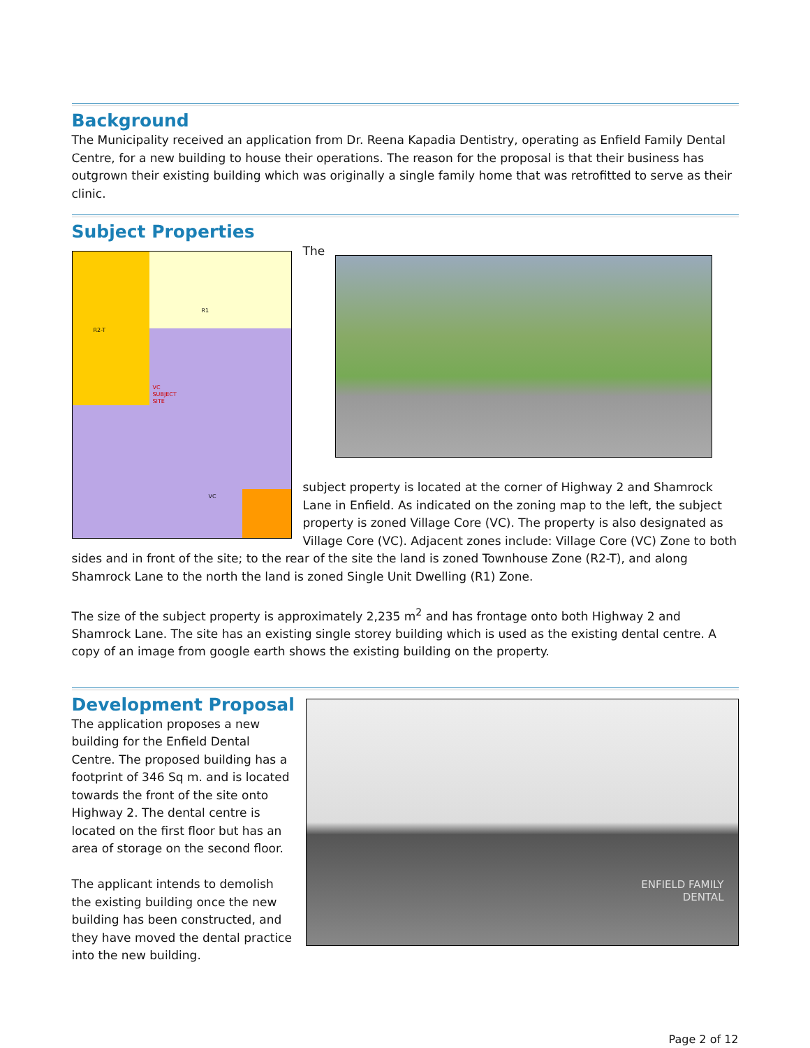Background
The Municipality received an application from Dr. Reena Kapadia Dentistry, operating as Enfield Family Dental Centre, for a new building to house their operations. The reason for the proposal is that their business has outgrown their existing building which was originally a single family home that was retrofitted to serve as their clinic.
Subject Properties
R2-T
R1
VC
SUBJECT
SITE
VC
The subject property is located at the corner of Highway 2 and Shamrock Lane in Enfield. As indicated on the zoning map to the left, the subject property is zoned Village Core (VC). The property is also designated as Village Core (VC). Adjacent zones include: Village Core (VC) Zone to both sides and in front of the site; to the rear of the site the land is zoned Townhouse Zone (R2-T), and along Shamrock Lane to the north the land is zoned Single Unit Dwelling (R1) Zone.
The size of the subject property is approximately 2,235 m<sup>2</sup> and has frontage onto both Highway 2 and Shamrock Lane. The site has an existing single storey building which is used as the existing dental centre. A copy of an image from google earth shows the existing building on the property.
ENFIELD FAMILY
DENTAL
Development Proposal
The application proposes a new building for the Enfield Dental Centre. The proposed building has a footprint of 346 Sq m. and is located towards the front of the site onto Highway 2. The dental centre is located on the first floor but has an area of storage on the second floor.
The applicant intends to demolish the existing building once the new building has been constructed, and they have moved the dental practice into the new building.
Page 2 of 12